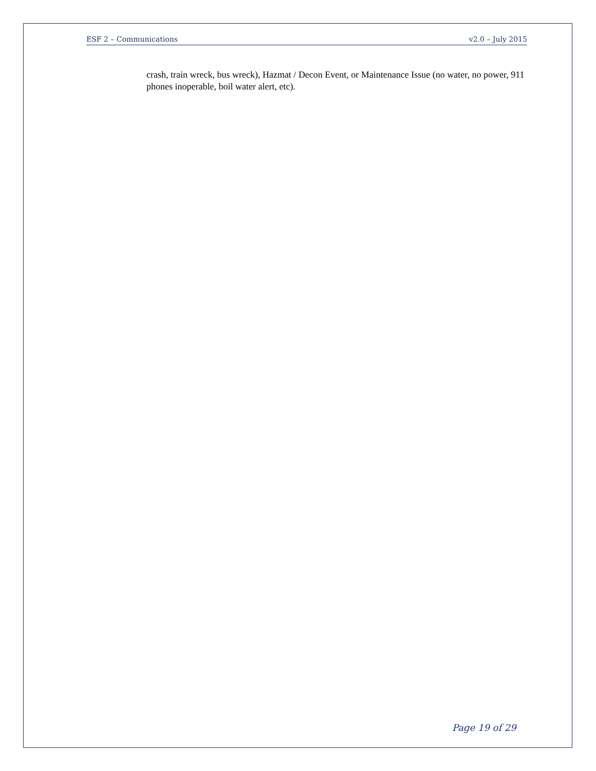ESF 2 – Communications v2.0 – July 2015
crash, train wreck, bus wreck), Hazmat / Decon Event, or Maintenance Issue (no water, no power, 911 phones inoperable, boil water alert, etc).
Page 19 of 29